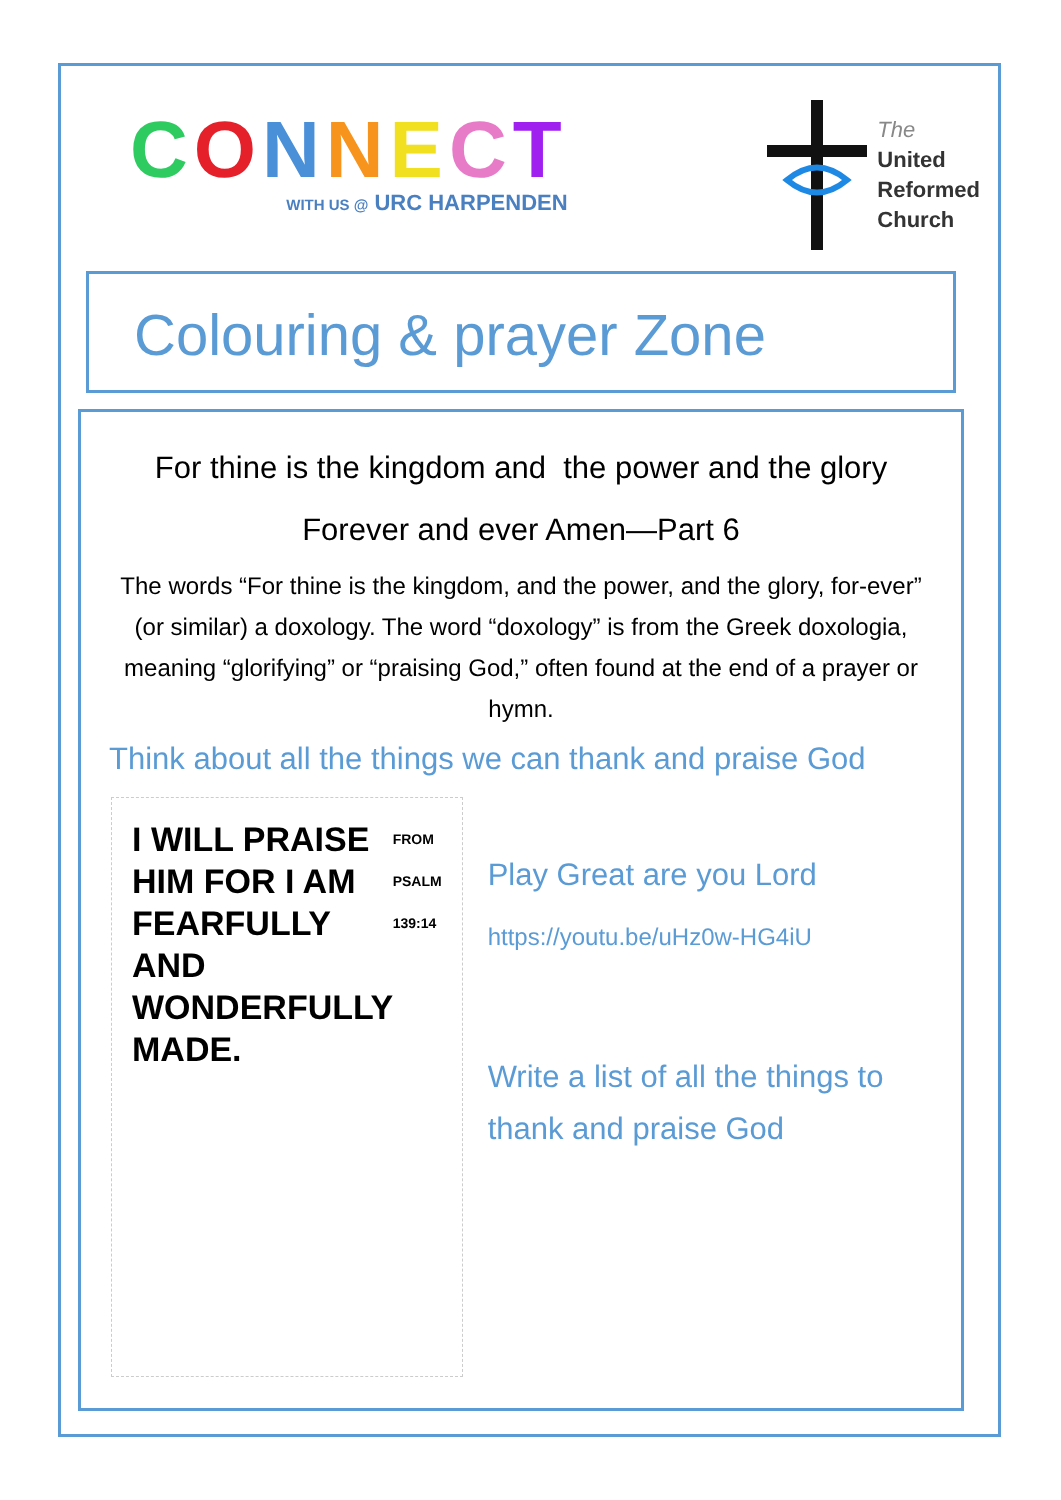CONNECT
WITH US @ URC HARPENDEN
The
United
Reformed
Church
Colouring & prayer Zone
For thine is the kingdom and the power and the glory
Forever and ever Amen—Part 6
The words “For thine is the kingdom, and the power, and the glory, for-ever” (or similar) a doxology. The word “doxology” is from the Greek doxologia, meaning “glorifying” or “praising God,” often found at the end of a prayer or hymn.
Think about all the things we can thank and praise God
I WILL PRAISE HIM FOR I AM FEARFULLY AND WONDERFULLY MADE.
FROM PSALM 139:14
Play Great are you Lord
https://youtu.be/uHz0w-HG4iU
Write a list of all the things to thank and praise God